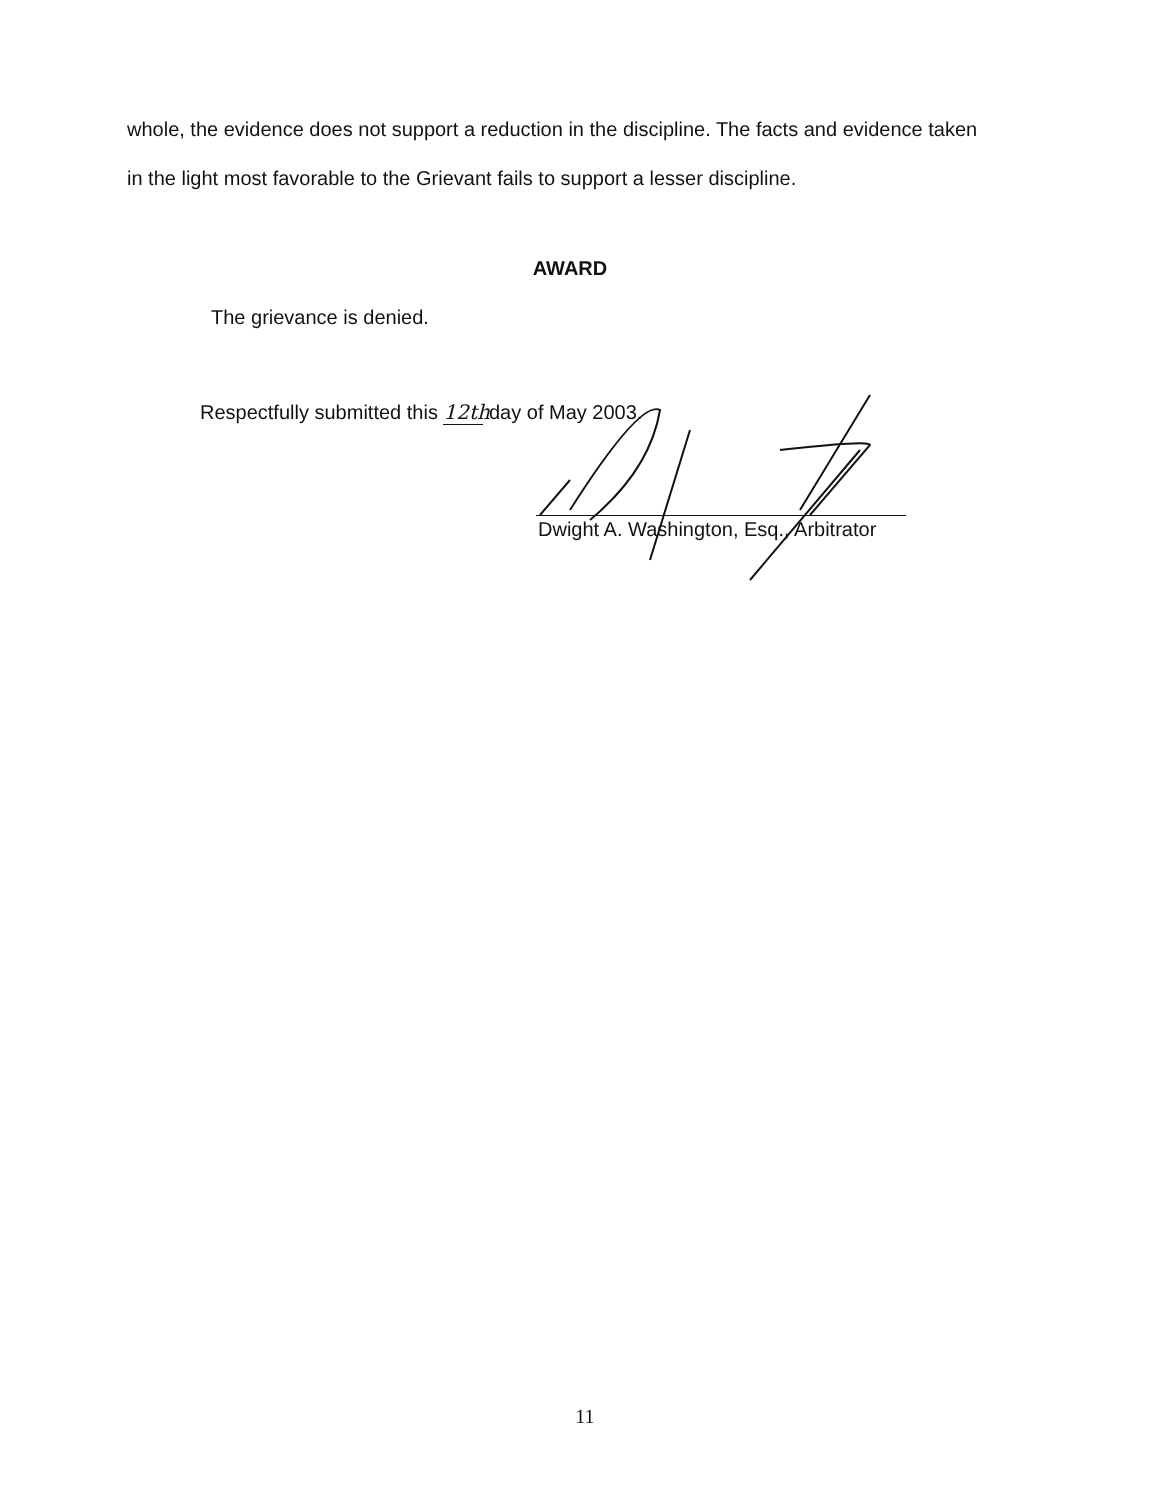whole, the evidence does not support a reduction in the discipline. The facts and evidence taken in the light most favorable to the Grievant fails to support a lesser discipline.
AWARD
The grievance is denied.
Respectfully submitted this 12th day of May 2003.
Dwight A. Washington, Esq., Arbitrator
11